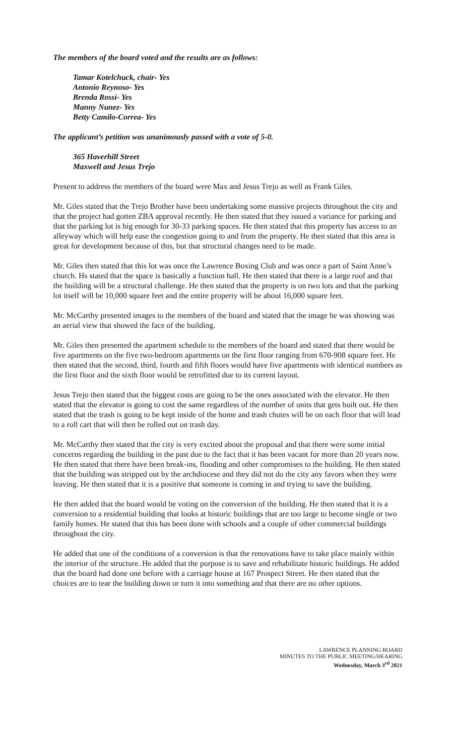The members of the board voted and the results are as follows:
Tamar Kotelchuck, chair- Yes
Antonio Reynoso- Yes
Brenda Rossi- Yes
Manny Nunez- Yes
Betty Camilo-Correa- Yes
The applicant’s petition was unanimously passed with a vote of 5-0.
365 Haverhill Street
Maxwell and Jesus Trejo
Present to address the members of the board were Max and Jesus Trejo as well as Frank Giles.
Mr. Giles stated that the Trejo Brother have been undertaking some massive projects throughout the city and that the project had gotten ZBA approval recently. He then stated that they issued a variance for parking and that the parking lot is big enough for 30-33 parking spaces. He then stated that this property has access to an alleyway which will help ease the congestion going to and from the property. He then stated that this area is great for development because of this, but that structural changes need to be made.
Mr. Giles then stated that this lot was once the Lawrence Boxing Club and was once a part of Saint Anne’s church. Hs stated that the space is basically a function hall. He then stated that there is a large roof and that the building will be a structural challenge. He then stated that the property is on two lots and that the parking lot itself will be 10,000 square feet and the entire property will be about 16,000 square feet.
Mr. McCarthy presented images to the members of the board and stated that the image he was showing was an aerial view that showed the face of the building.
Mr. Giles then presented the apartment schedule to the members of the board and stated that there would be five apartments on the five two-bedroom apartments on the first floor ranging from 670-908 square feet. He then stated that the second, third, fourth and fifth floors would have five apartments with identical numbers as the first floor and the sixth floor would be retrofitted due to its current layout.
Jesus Trejo then stated that the biggest costs are going to be the ones associated with the elevator. He then stated that the elevator is going to cost the same regardless of the number of units that gets built out. He then stated that the trash is going to be kept inside of the home and trash chutes will be on each floor that will lead to a roll cart that will then be rolled out on trash day.
Mr. McCarthy then stated that the city is very excited about the proposal and that there were some initial concerns regarding the building in the past due to the fact that it has been vacant for more than 20 years now. He then stated that there have been break-ins, flooding and other compromises to the building. He then stated that the building was stripped out by the archdiocese and they did not do the city any favors when they were leaving. He then stated that it is a positive that someone is coming in and trying to save the building.
He then added that the board would be voting on the conversion of the building. He then stated that it is a conversion to a residential building that looks at historic buildings that are too large to become single or two family homes. He stated that this has been done with schools and a couple of other commercial buildings throughout the city.
He added that one of the conditions of a conversion is that the renovations have to take place mainly within the interior of the structure. He added that the purpose is to save and rehabilitate historic buildings. He added that the board had done one before with a carriage house at 167 Prospect Street. He then stated that the choices are to tear the building down or turn it into something and that there are no other options.
LAWRENCE PLANNING BOARD
MINUTES TO THE PUBLIC MEETING/HEARING
Wednesday, March 3<sup>rd</sup> 2021